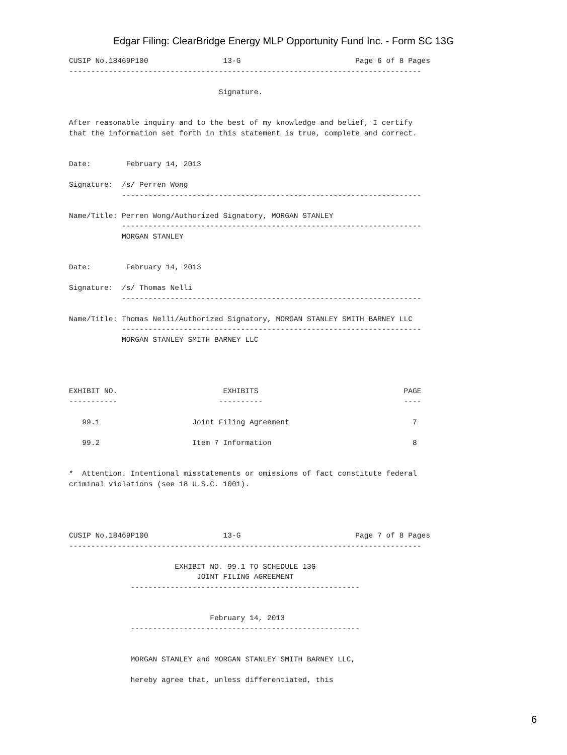Edgar Filing: ClearBridge Energy MLP Opportunity Fund Inc. - Form SC 13G
CUSIP No.18469P100                 13-G                          Page 6 of 8 Pages
--------------------------------------------------------------------------------

                                  Signature.


After reasonable inquiry and to the best of my knowledge and belief, I certify
that the information set forth in this statement is true, complete and correct.


Date:        February 14, 2013

Signature:  /s/ Perren Wong
            --------------------------------------------------------------------

Name/Title: Perren Wong/Authorized Signatory, MORGAN STANLEY
            --------------------------------------------------------------------
            MORGAN STANLEY


Date:        February 14, 2013

Signature:  /s/ Thomas Nelli
            --------------------------------------------------------------------

Name/Title: Thomas Nelli/Authorized Signatory, MORGAN STANLEY SMITH BARNEY LLC
            --------------------------------------------------------------------
            MORGAN STANLEY SMITH BARNEY LLC




EXHIBIT NO.                        EXHIBITS                                 PAGE
-----------                       ----------                                ----

   99.1                     Joint Filing Agreement                            7

   99.2                     Item 7 Information                                8


*  Attention. Intentional misstatements or omissions of fact constitute federal
criminal violations (see 18 U.S.C. 1001).




CUSIP No.18469P100                 13-G                          Page 7 of 8 Pages
--------------------------------------------------------------------------------

                        EXHIBIT NO. 99.1 TO SCHEDULE 13G
                             JOINT FILING AGREEMENT
              ----------------------------------------------------


                                February 14, 2013
              ----------------------------------------------------


              MORGAN STANLEY and MORGAN STANLEY SMITH BARNEY LLC,

              hereby agree that, unless differentiated, this
6